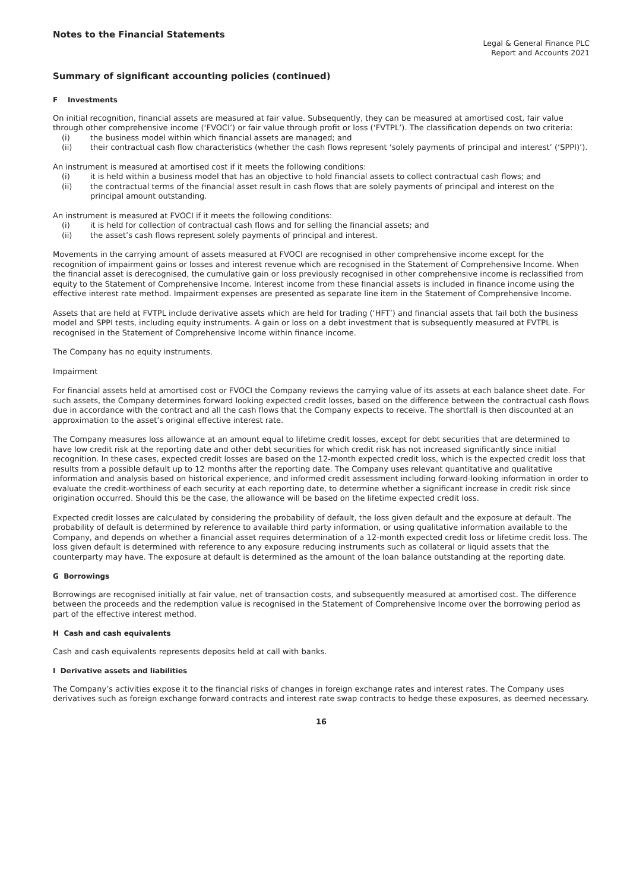Notes to the Financial Statements
Legal & General Finance PLC
Report and Accounts 2021
Summary of significant accounting policies (continued)
F Investments
On initial recognition, financial assets are measured at fair value. Subsequently, they can be measured at amortised cost, fair value through other comprehensive income (‘FVOCI’) or fair value through profit or loss (‘FVTPL’). The classification depends on two criteria:
(i) the business model within which financial assets are managed; and
(ii) their contractual cash flow characteristics (whether the cash flows represent ‘solely payments of principal and interest’ (‘SPPI)’).
An instrument is measured at amortised cost if it meets the following conditions:
(i) it is held within a business model that has an objective to hold financial assets to collect contractual cash flows; and
(ii) the contractual terms of the financial asset result in cash flows that are solely payments of principal and interest on the principal amount outstanding.
An instrument is measured at FVOCI if it meets the following conditions:
(i) it is held for collection of contractual cash flows and for selling the financial assets; and
(ii) the asset’s cash flows represent solely payments of principal and interest.
Movements in the carrying amount of assets measured at FVOCI are recognised in other comprehensive income except for the recognition of impairment gains or losses and interest revenue which are recognised in the Statement of Comprehensive Income. When the financial asset is derecognised, the cumulative gain or loss previously recognised in other comprehensive income is reclassified from equity to the Statement of Comprehensive Income. Interest income from these financial assets is included in finance income using the effective interest rate method. Impairment expenses are presented as separate line item in the Statement of Comprehensive Income.
Assets that are held at FVTPL include derivative assets which are held for trading (‘HFT’) and financial assets that fail both the business model and SPPI tests, including equity instruments. A gain or loss on a debt investment that is subsequently measured at FVTPL is recognised in the Statement of Comprehensive Income within finance income.
The Company has no equity instruments.
Impairment
For financial assets held at amortised cost or FVOCI the Company reviews the carrying value of its assets at each balance sheet date. For such assets, the Company determines forward looking expected credit losses, based on the difference between the contractual cash flows due in accordance with the contract and all the cash flows that the Company expects to receive. The shortfall is then discounted at an approximation to the asset’s original effective interest rate.
The Company measures loss allowance at an amount equal to lifetime credit losses, except for debt securities that are determined to have low credit risk at the reporting date and other debt securities for which credit risk has not increased significantly since initial recognition. In these cases, expected credit losses are based on the 12-month expected credit loss, which is the expected credit loss that results from a possible default up to 12 months after the reporting date. The Company uses relevant quantitative and qualitative information and analysis based on historical experience, and informed credit assessment including forward-looking information in order to evaluate the credit-worthiness of each security at each reporting date, to determine whether a significant increase in credit risk since origination occurred. Should this be the case, the allowance will be based on the lifetime expected credit loss.
Expected credit losses are calculated by considering the probability of default, the loss given default and the exposure at default. The probability of default is determined by reference to available third party information, or using qualitative information available to the Company, and depends on whether a financial asset requires determination of a 12-month expected credit loss or lifetime credit loss. The loss given default is determined with reference to any exposure reducing instruments such as collateral or liquid assets that the counterparty may have. The exposure at default is determined as the amount of the loan balance outstanding at the reporting date.
G Borrowings
Borrowings are recognised initially at fair value, net of transaction costs, and subsequently measured at amortised cost. The difference between the proceeds and the redemption value is recognised in the Statement of Comprehensive Income over the borrowing period as part of the effective interest method.
H Cash and cash equivalents
Cash and cash equivalents represents deposits held at call with banks.
I Derivative assets and liabilities
The Company’s activities expose it to the financial risks of changes in foreign exchange rates and interest rates. The Company uses derivatives such as foreign exchange forward contracts and interest rate swap contracts to hedge these exposures, as deemed necessary.
16